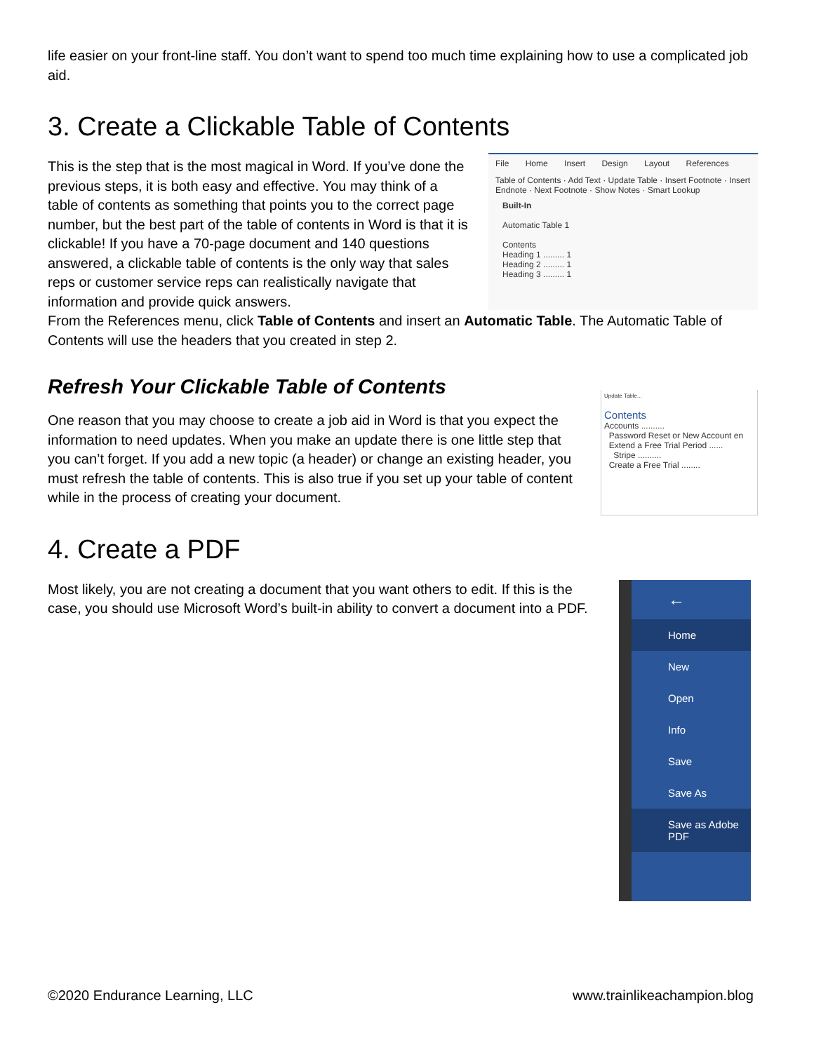life easier on your front-line staff. You don’t want to spend too much time explaining how to use a complicated job aid.
3. Create a Clickable Table of Contents
File Home Insert Design Layout References
Table of Contents · Add Text · Update Table · Insert Footnote · Insert Endnote · Next Footnote · Show Notes · Smart Lookup
Built-In
Automatic Table 1
Contents
Heading 1 ......... 1
Heading 2 ......... 1
Heading 3 ......... 1
This is the step that is the most magical in Word. If you’ve done the previous steps, it is both easy and effective. You may think of a table of contents as something that points you to the correct page number, but the best part of the table of contents in Word is that it is clickable! If you have a 70-page document and 140 questions answered, a clickable table of contents is the only way that sales reps or customer service reps can realistically navigate that information and provide quick answers.
From the References menu, click Table of Contents and insert an Automatic Table. The Automatic Table of Contents will use the headers that you created in step 2.
Refresh Your Clickable Table of Contents
Update Table...
Contents
Accounts ..........
Password Reset or New Account en
Extend a Free Trial Period ......
Stripe ..........
Create a Free Trial ........
One reason that you may choose to create a job aid in Word is that you expect the information to need updates. When you make an update there is one little step that you can’t forget. If you add a new topic (a header) or change an existing header, you must refresh the table of contents. This is also true if you set up your table of content while in the process of creating your document.
4. Create a PDF
←
Home
New
Open
Info
Save
Save As
Save as Adobe PDF
Most likely, you are not creating a document that you want others to edit. If this is the case, you should use Microsoft Word’s built-in ability to convert a document into a PDF.
©2020 Endurance Learning, LLC www.trainlikeachampion.blog